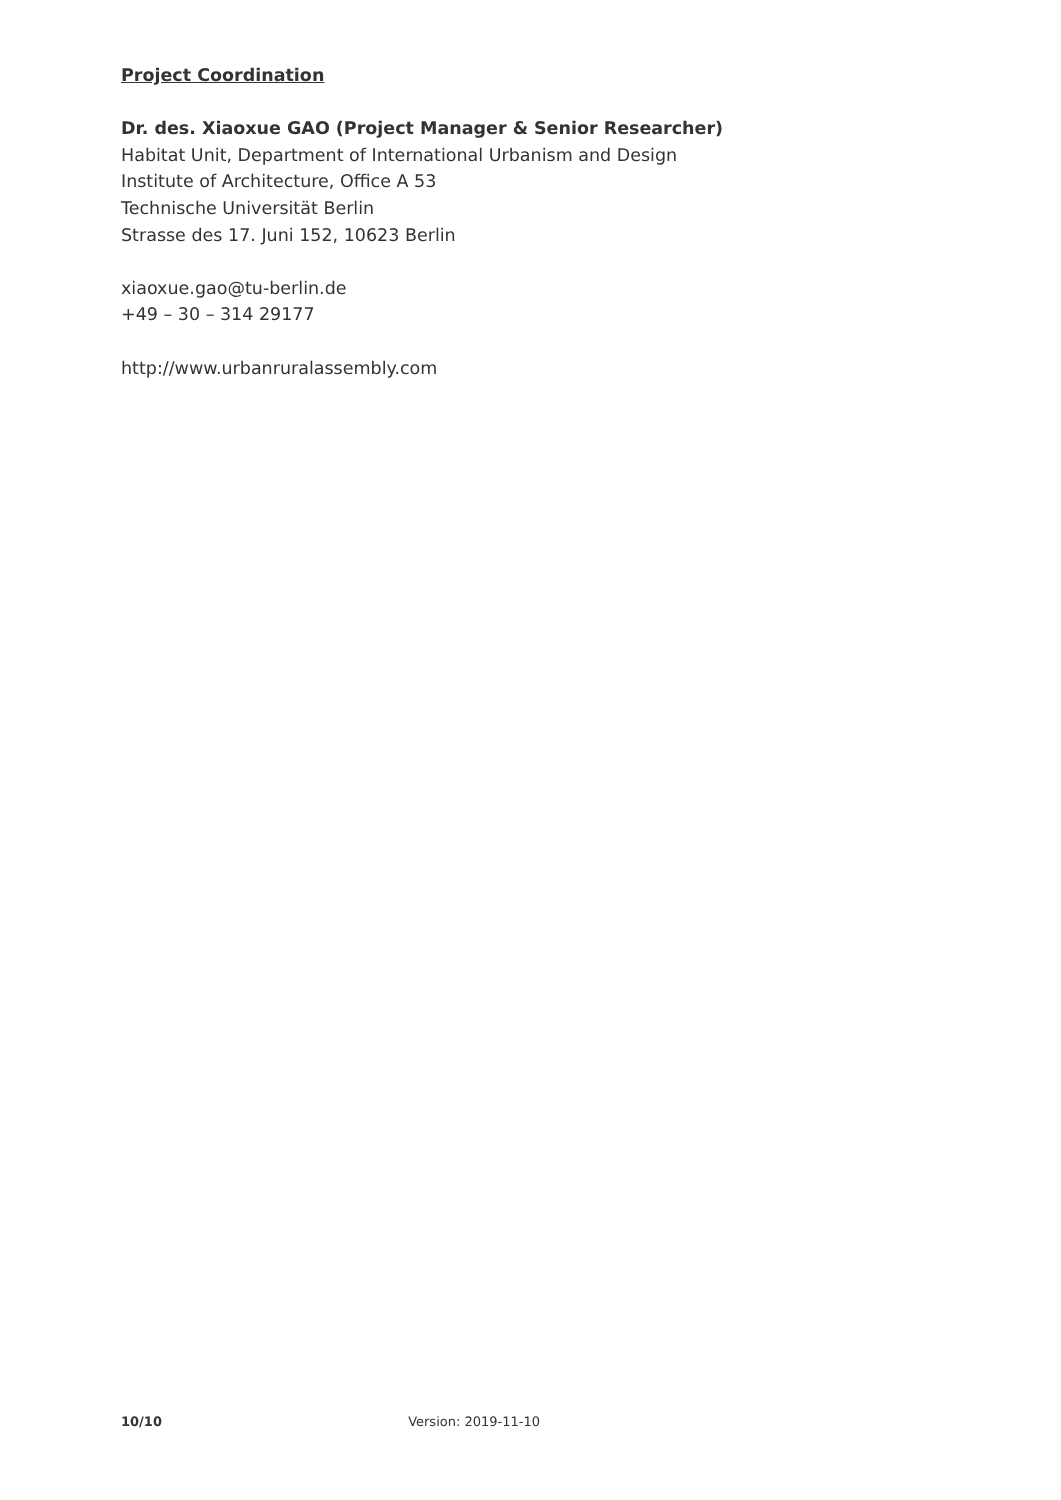Project Coordination
Dr. des. Xiaoxue GAO (Project Manager & Senior Researcher)
Habitat Unit, Department of International Urbanism and Design
Institute of Architecture, Office A 53
Technische Universität Berlin
Strasse des 17. Juni 152, 10623 Berlin
xiaoxue.gao@tu-berlin.de
+49 – 30 – 314 29177
http://www.urbanruralassembly.com
10/10 Version: 2019-11-10